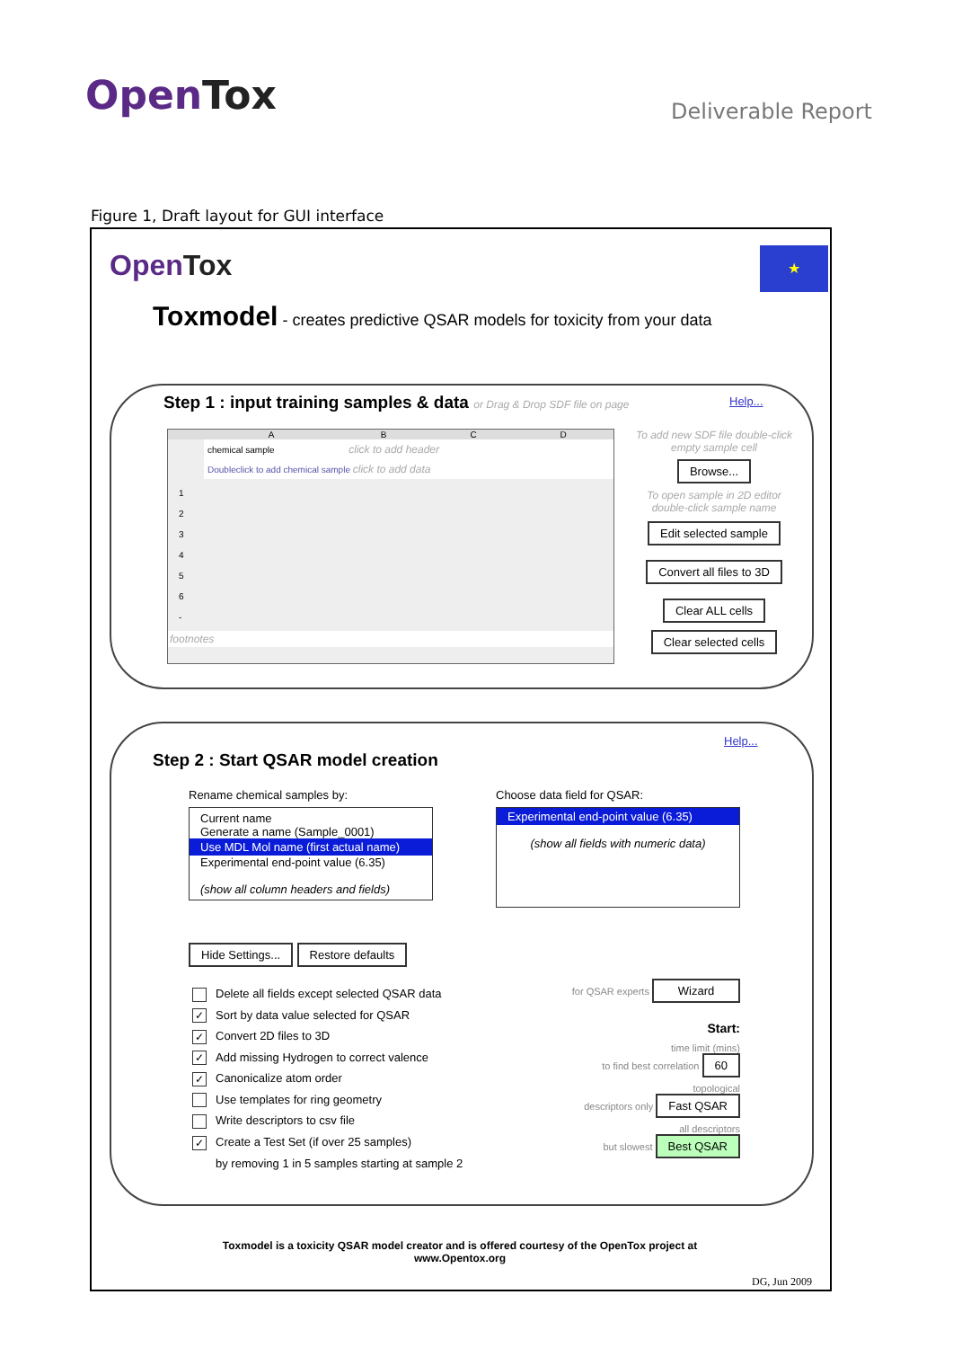OpenTox
Deliverable Report
Figure 1, Draft layout for GUI interface
OpenTox ★
Toxmodel - creates predictive QSAR models for toxicity from your data
Step 1 : input training samples & data or Drag & Drop SDF file on page
Help...
ABCD
chemical sample click to add header
Doubleclick to add chemical sample click to add data
1
2
3
4
5
6
-
footnotes
To add new SDF file double-click empty sample cell
Browse...
To open sample in 2D editor double-click sample name
Edit selected sample Convert all files to 3D Clear ALL cells
Clear selected cells
Step 2 : Start QSAR model creation
Help...
Rename chemical samples by:
Current name
Generate a name (Sample_0001)
Use MDL Mol name (first actual name)
Experimental end-point value (6.35)
(show all column headers and fields)
Choose data field for QSAR:
Experimental end-point value (6.35)
(show all fields with numeric data)
Hide Settings... Restore defaults
Delete all fields except selected QSAR data
✓ Sort by data value selected for QSAR
✓ Convert 2D files to 3D
✓ Add missing Hydrogen to correct valence
✓ Canonicalize atom order
Use templates for ring geometry
Write descriptors to csv file
✓ Create a Test Set (if over 25 samples)
by removing 1 in 5 samples starting at sample 2
for QSAR experts Wizard
Start:
time limit (mins)
to find best correlation 60
topological
descriptors only Fast QSAR
all descriptors
but slowest Best QSAR
Toxmodel is a toxicity QSAR model creator and is offered courtesy of the OpenTox project at www.Opentox.org
DG, Jun 2009